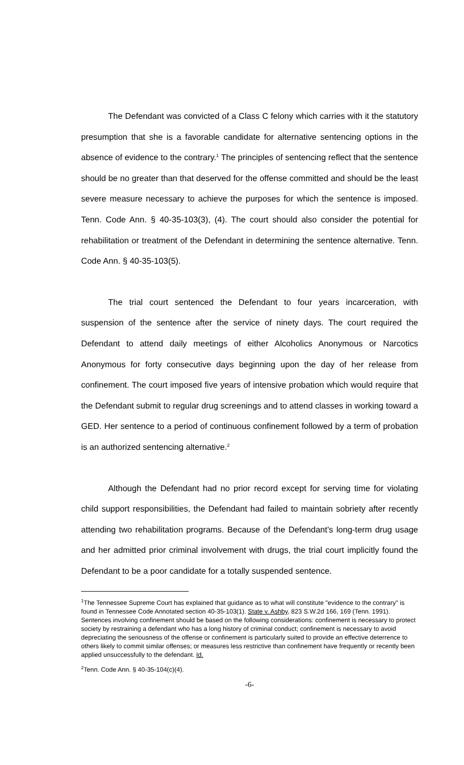The Defendant was convicted of a Class C felony which carries with it the statutory presumption that she is a favorable candidate for alternative sentencing options in the absence of evidence to the contrary.<sup>1</sup> The principles of sentencing reflect that the sentence should be no greater than that deserved for the offense committed and should be the least severe measure necessary to achieve the purposes for which the sentence is imposed. Tenn. Code Ann. § 40-35-103(3), (4). The court should also consider the potential for rehabilitation or treatment of the Defendant in determining the sentence alternative. Tenn. Code Ann. § 40-35-103(5).
The trial court sentenced the Defendant to four years incarceration, with suspension of the sentence after the service of ninety days. The court required the Defendant to attend daily meetings of either Alcoholics Anonymous or Narcotics Anonymous for forty consecutive days beginning upon the day of her release from confinement. The court imposed five years of intensive probation which would require that the Defendant submit to regular drug screenings and to attend classes in working toward a GED. Her sentence to a period of continuous confinement followed by a term of probation is an authorized sentencing alternative.<sup>2</sup>
Although the Defendant had no prior record except for serving time for violating child support responsibilities, the Defendant had failed to maintain sobriety after recently attending two rehabilitation programs. Because of the Defendant's long-term drug usage and her admitted prior criminal involvement with drugs, the trial court implicitly found the Defendant to be a poor candidate for a totally suspended sentence.
<sup>1</sup> The Tennessee Supreme Court has explained that guidance as to what will constitute "evidence to the contrary" is found in Tennessee Code Annotated section 40-35-103(1). State v. Ashby, 823 S.W.2d 166, 169 (Tenn. 1991). Sentences involving confinement should be based on the following considerations: confinement is necessary to protect society by restraining a defendant who has a long history of criminal conduct; confinement is necessary to avoid depreciating the seriousness of the offense or confinement is particularly suited to provide an effective deterrence to others likely to commit similar offenses; or measures less restrictive than confinement have frequently or recently been applied unsuccessfully to the defendant. Id.
<sup>2</sup> Tenn. Code Ann. § 40-35-104(c)(4).
-6-